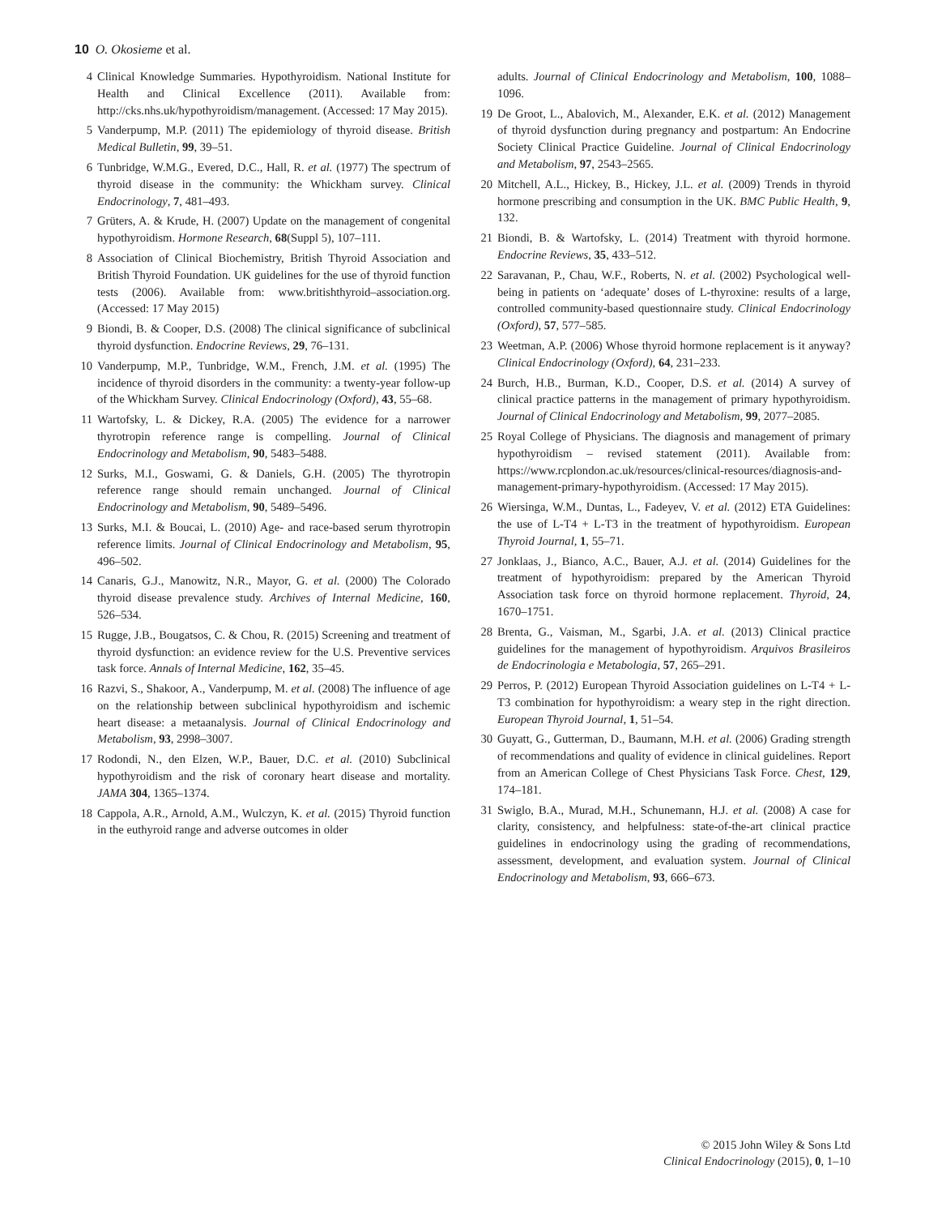10 O. Okosieme et al.
4 Clinical Knowledge Summaries. Hypothyroidism. National Institute for Health and Clinical Excellence (2011). Available from: http://cks.nhs.uk/hypothyroidism/management. (Accessed: 17 May 2015).
5 Vanderpump, M.P. (2011) The epidemiology of thyroid disease. British Medical Bulletin, 99, 39–51.
6 Tunbridge, W.M.G., Evered, D.C., Hall, R. et al. (1977) The spectrum of thyroid disease in the community: the Whickham survey. Clinical Endocrinology, 7, 481–493.
7 Grüters, A. & Krude, H. (2007) Update on the management of congenital hypothyroidism. Hormone Research, 68(Suppl 5), 107–111.
8 Association of Clinical Biochemistry, British Thyroid Association and British Thyroid Foundation. UK guidelines for the use of thyroid function tests (2006). Available from: www.britishthyroid–association.org. (Accessed: 17 May 2015)
9 Biondi, B. & Cooper, D.S. (2008) The clinical significance of subclinical thyroid dysfunction. Endocrine Reviews, 29, 76–131.
10 Vanderpump, M.P., Tunbridge, W.M., French, J.M. et al. (1995) The incidence of thyroid disorders in the community: a twenty-year follow-up of the Whickham Survey. Clinical Endocrinology (Oxford), 43, 55–68.
11 Wartofsky, L. & Dickey, R.A. (2005) The evidence for a narrower thyrotropin reference range is compelling. Journal of Clinical Endocrinology and Metabolism, 90, 5483–5488.
12 Surks, M.I., Goswami, G. & Daniels, G.H. (2005) The thyrotropin reference range should remain unchanged. Journal of Clinical Endocrinology and Metabolism, 90, 5489–5496.
13 Surks, M.I. & Boucai, L. (2010) Age- and race-based serum thyrotropin reference limits. Journal of Clinical Endocrinology and Metabolism, 95, 496–502.
14 Canaris, G.J., Manowitz, N.R., Mayor, G. et al. (2000) The Colorado thyroid disease prevalence study. Archives of Internal Medicine, 160, 526–534.
15 Rugge, J.B., Bougatsos, C. & Chou, R. (2015) Screening and treatment of thyroid dysfunction: an evidence review for the U.S. Preventive services task force. Annals of Internal Medicine, 162, 35–45.
16 Razvi, S., Shakoor, A., Vanderpump, M. et al. (2008) The influence of age on the relationship between subclinical hypothyroidism and ischemic heart disease: a metaanalysis. Journal of Clinical Endocrinology and Metabolism, 93, 2998–3007.
17 Rodondi, N., den Elzen, W.P., Bauer, D.C. et al. (2010) Subclinical hypothyroidism and the risk of coronary heart disease and mortality. JAMA 304, 1365–1374.
18 Cappola, A.R., Arnold, A.M., Wulczyn, K. et al. (2015) Thyroid function in the euthyroid range and adverse outcomes in older
adults. Journal of Clinical Endocrinology and Metabolism, 100, 1088–1096.
19 De Groot, L., Abalovich, M., Alexander, E.K. et al. (2012) Management of thyroid dysfunction during pregnancy and postpartum: An Endocrine Society Clinical Practice Guideline. Journal of Clinical Endocrinology and Metabolism, 97, 2543–2565.
20 Mitchell, A.L., Hickey, B., Hickey, J.L. et al. (2009) Trends in thyroid hormone prescribing and consumption in the UK. BMC Public Health, 9, 132.
21 Biondi, B. & Wartofsky, L. (2014) Treatment with thyroid hormone. Endocrine Reviews, 35, 433–512.
22 Saravanan, P., Chau, W.F., Roberts, N. et al. (2002) Psychological well-being in patients on ‘adequate’ doses of L-thyroxine: results of a large, controlled community-based questionnaire study. Clinical Endocrinology (Oxford), 57, 577–585.
23 Weetman, A.P. (2006) Whose thyroid hormone replacement is it anyway? Clinical Endocrinology (Oxford), 64, 231–233.
24 Burch, H.B., Burman, K.D., Cooper, D.S. et al. (2014) A survey of clinical practice patterns in the management of primary hypothyroidism. Journal of Clinical Endocrinology and Metabolism, 99, 2077–2085.
25 Royal College of Physicians. The diagnosis and management of primary hypothyroidism – revised statement (2011). Available from: https://www.rcplondon.ac.uk/resources/clinical-resources/diagnosis-and-management-primary-hypothyroidism. (Accessed: 17 May 2015).
26 Wiersinga, W.M., Duntas, L., Fadeyev, V. et al. (2012) ETA Guidelines: the use of L-T4 + L-T3 in the treatment of hypothyroidism. European Thyroid Journal, 1, 55–71.
27 Jonklaas, J., Bianco, A.C., Bauer, A.J. et al. (2014) Guidelines for the treatment of hypothyroidism: prepared by the American Thyroid Association task force on thyroid hormone replacement. Thyroid, 24, 1670–1751.
28 Brenta, G., Vaisman, M., Sgarbi, J.A. et al. (2013) Clinical practice guidelines for the management of hypothyroidism. Arquivos Brasileiros de Endocrinologia e Metabologia, 57, 265–291.
29 Perros, P. (2012) European Thyroid Association guidelines on L-T4 + L-T3 combination for hypothyroidism: a weary step in the right direction. European Thyroid Journal, 1, 51–54.
30 Guyatt, G., Gutterman, D., Baumann, M.H. et al. (2006) Grading strength of recommendations and quality of evidence in clinical guidelines. Report from an American College of Chest Physicians Task Force. Chest, 129, 174–181.
31 Swiglo, B.A., Murad, M.H., Schunemann, H.J. et al. (2008) A case for clarity, consistency, and helpfulness: state-of-the-art clinical practice guidelines in endocrinology using the grading of recommendations, assessment, development, and evaluation system. Journal of Clinical Endocrinology and Metabolism, 93, 666–673.
© 2015 John Wiley & Sons Ltd
Clinical Endocrinology (2015), 0, 1–10